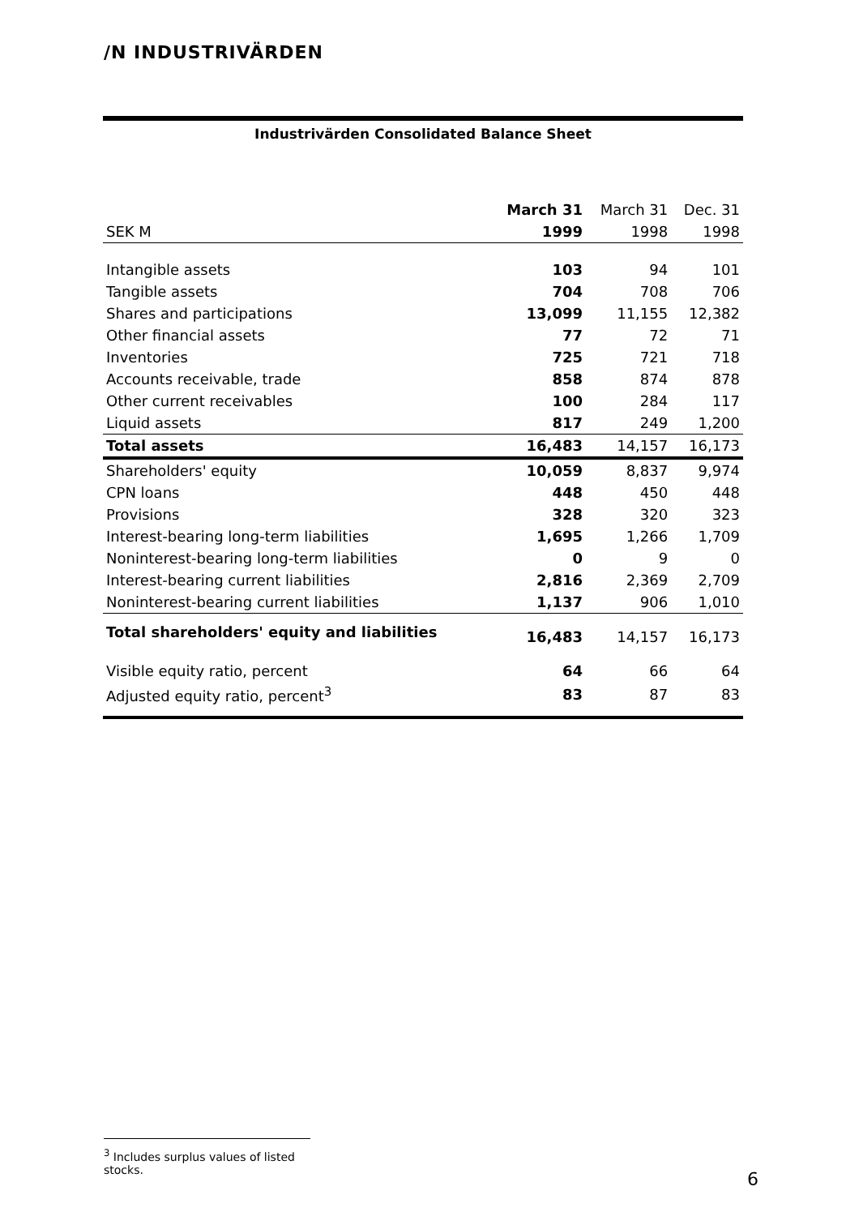/N INDUSTRIVÄRDEN
Industrivärden Consolidated Balance Sheet
| | March 31 | March 31 | Dec. 31 |
| --- | --- | --- | --- |
| SEK M | 1999 | 1998 | 1998 |
| Intangible assets | 103 | 94 | 101 |
| Tangible assets | 704 | 708 | 706 |
| Shares and participations | 13,099 | 11,155 | 12,382 |
| Other financial assets | 77 | 72 | 71 |
| Inventories | 725 | 721 | 718 |
| Accounts receivable, trade | 858 | 874 | 878 |
| Other current receivables | 100 | 284 | 117 |
| Liquid assets | 817 | 249 | 1,200 |
| Total assets | 16,483 | 14,157 | 16,173 |
| Shareholders' equity | 10,059 | 8,837 | 9,974 |
| CPN loans | 448 | 450 | 448 |
| Provisions | 328 | 320 | 323 |
| Interest-bearing long-term liabilities | 1,695 | 1,266 | 1,709 |
| Noninterest-bearing long-term liabilities | 0 | 9 | 0 |
| Interest-bearing current liabilities | 2,816 | 2,369 | 2,709 |
| Noninterest-bearing current liabilities | 1,137 | 906 | 1,010 |
| Total shareholders' equity and liabilities | 16,483 | 14,157 | 16,173 |
| Visible equity ratio, percent | 64 | 66 | 64 |
| Adjusted equity ratio, percent<sup>3</sup> | 83 | 87 | 83 |
<sup>3</sup> Includes surplus values of listed stocks.
6